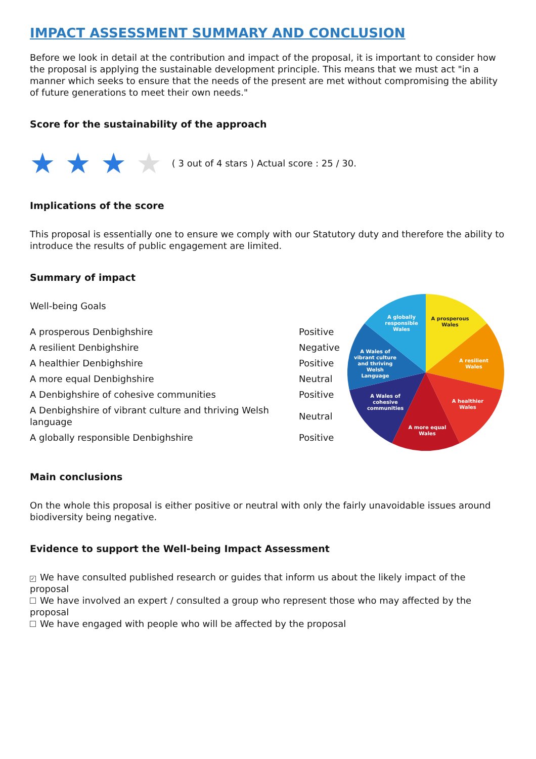IMPACT ASSESSMENT SUMMARY AND CONCLUSION
Before we look in detail at the contribution and impact of the proposal, it is important to consider how the proposal is applying the sustainable development principle. This means that we must act "in a manner which seeks to ensure that the needs of the present are met without compromising the ability of future generations to meet their own needs."
Score for the sustainability of the approach
★ ★ ★ ★ ( 3 out of 4 stars ) Actual score : 25 / 30.
Implications of the score
This proposal is essentially one to ensure we comply with our Statutory duty and therefore the ability to introduce the results of public engagement are limited.
Summary of impact
Well-being Goals
| A prosperous Denbighshire | Positive |
| A resilient Denbighshire | Negative |
| A healthier Denbighshire | Positive |
| A more equal Denbighshire | Neutral |
| A Denbighshire of cohesive communities | Positive |
| A Denbighshire of vibrant culture and thriving Welsh language | Neutral |
| A globally responsible Denbighshire | Positive |
A prosperous
Wales
A resilient
Wales
A healthier
Wales
A more equal
Wales
A Wales of
cohesive
communities
A Wales of
vibrant culture
and thriving
Welsh
Language
A globally
responsible
Wales
Main conclusions
On the whole this proposal is either positive or neutral with only the fairly unavoidable issues around biodiversity being negative.
Evidence to support the Well-being Impact Assessment
✓ We have consulted published research or guides that inform us about the likely impact of the proposal
We have involved an expert / consulted a group who represent those who may affected by the proposal
We have engaged with people who will be affected by the proposal